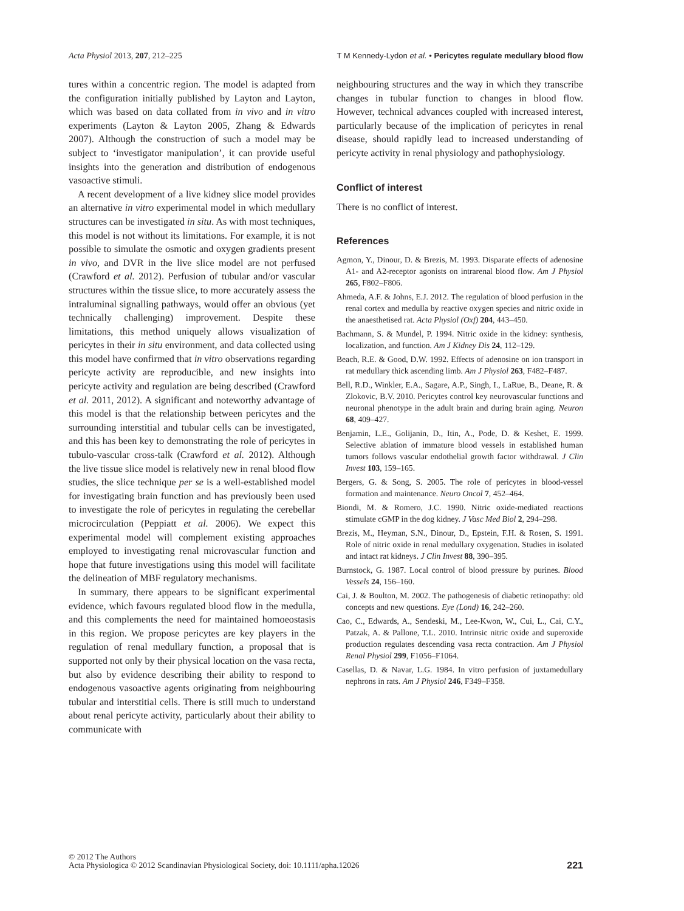Acta Physiol 2013, 207, 212–225 T M Kennedy-Lydon et al. • Pericytes regulate medullary blood flow
tures within a concentric region. The model is adapted from the configuration initially published by Layton and Layton, which was based on data collated from in vivo and in vitro experiments (Layton & Layton 2005, Zhang & Edwards 2007). Although the construction of such a model may be subject to ‘investigator manipulation’, it can provide useful insights into the generation and distribution of endogenous vasoactive stimuli.
A recent development of a live kidney slice model provides an alternative in vitro experimental model in which medullary structures can be investigated in situ. As with most techniques, this model is not without its limitations. For example, it is not possible to simulate the osmotic and oxygen gradients present in vivo, and DVR in the live slice model are not perfused (Crawford et al. 2012). Perfusion of tubular and/or vascular structures within the tissue slice, to more accurately assess the intraluminal signalling pathways, would offer an obvious (yet technically challenging) improvement. Despite these limitations, this method uniquely allows visualization of pericytes in their in situ environment, and data collected using this model have confirmed that in vitro observations regarding pericyte activity are reproducible, and new insights into pericyte activity and regulation are being described (Crawford et al. 2011, 2012). A significant and noteworthy advantage of this model is that the relationship between pericytes and the surrounding interstitial and tubular cells can be investigated, and this has been key to demonstrating the role of pericytes in tubulo-vascular cross-talk (Crawford et al. 2012). Although the live tissue slice model is relatively new in renal blood flow studies, the slice technique per se is a well-established model for investigating brain function and has previously been used to investigate the role of pericytes in regulating the cerebellar microcirculation (Peppiatt et al. 2006). We expect this experimental model will complement existing approaches employed to investigating renal microvascular function and hope that future investigations using this model will facilitate the delineation of MBF regulatory mechanisms.
In summary, there appears to be significant experimental evidence, which favours regulated blood flow in the medulla, and this complements the need for maintained homoeostasis in this region. We propose pericytes are key players in the regulation of renal medullary function, a proposal that is supported not only by their physical location on the vasa recta, but also by evidence describing their ability to respond to endogenous vasoactive agents originating from neighbouring tubular and interstitial cells. There is still much to understand about renal pericyte activity, particularly about their ability to communicate with
neighbouring structures and the way in which they transcribe changes in tubular function to changes in blood flow. However, technical advances coupled with increased interest, particularly because of the implication of pericytes in renal disease, should rapidly lead to increased understanding of pericyte activity in renal physiology and pathophysiology.
Conflict of interest
There is no conflict of interest.
References
Agmon, Y., Dinour, D. & Brezis, M. 1993. Disparate effects of adenosine A1- and A2-receptor agonists on intrarenal blood flow. Am J Physiol 265, F802–F806.
Ahmeda, A.F. & Johns, E.J. 2012. The regulation of blood perfusion in the renal cortex and medulla by reactive oxygen species and nitric oxide in the anaesthetised rat. Acta Physiol (Oxf) 204, 443–450.
Bachmann, S. & Mundel, P. 1994. Nitric oxide in the kidney: synthesis, localization, and function. Am J Kidney Dis 24, 112–129.
Beach, R.E. & Good, D.W. 1992. Effects of adenosine on ion transport in rat medullary thick ascending limb. Am J Physiol 263, F482–F487.
Bell, R.D., Winkler, E.A., Sagare, A.P., Singh, I., LaRue, B., Deane, R. & Zlokovic, B.V. 2010. Pericytes control key neurovascular functions and neuronal phenotype in the adult brain and during brain aging. Neuron 68, 409–427.
Benjamin, L.E., Golijanin, D., Itin, A., Pode, D. & Keshet, E. 1999. Selective ablation of immature blood vessels in established human tumors follows vascular endothelial growth factor withdrawal. J Clin Invest 103, 159–165.
Bergers, G. & Song, S. 2005. The role of pericytes in blood-vessel formation and maintenance. Neuro Oncol 7, 452–464.
Biondi, M. & Romero, J.C. 1990. Nitric oxide-mediated reactions stimulate cGMP in the dog kidney. J Vasc Med Biol 2, 294–298.
Brezis, M., Heyman, S.N., Dinour, D., Epstein, F.H. & Rosen, S. 1991. Role of nitric oxide in renal medullary oxygenation. Studies in isolated and intact rat kidneys. J Clin Invest 88, 390–395.
Burnstock, G. 1987. Local control of blood pressure by purines. Blood Vessels 24, 156–160.
Cai, J. & Boulton, M. 2002. The pathogenesis of diabetic retinopathy: old concepts and new questions. Eye (Lond) 16, 242–260.
Cao, C., Edwards, A., Sendeski, M., Lee-Kwon, W., Cui, L., Cai, C.Y., Patzak, A. & Pallone, T.L. 2010. Intrinsic nitric oxide and superoxide production regulates descending vasa recta contraction. Am J Physiol Renal Physiol 299, F1056–F1064.
Casellas, D. & Navar, L.G. 1984. In vitro perfusion of juxtamedullary nephrons in rats. Am J Physiol 246, F349–F358.
© 2012 The Authors
Acta Physiologica © 2012 Scandinavian Physiological Society, doi: 10.1111/apha.12026
221